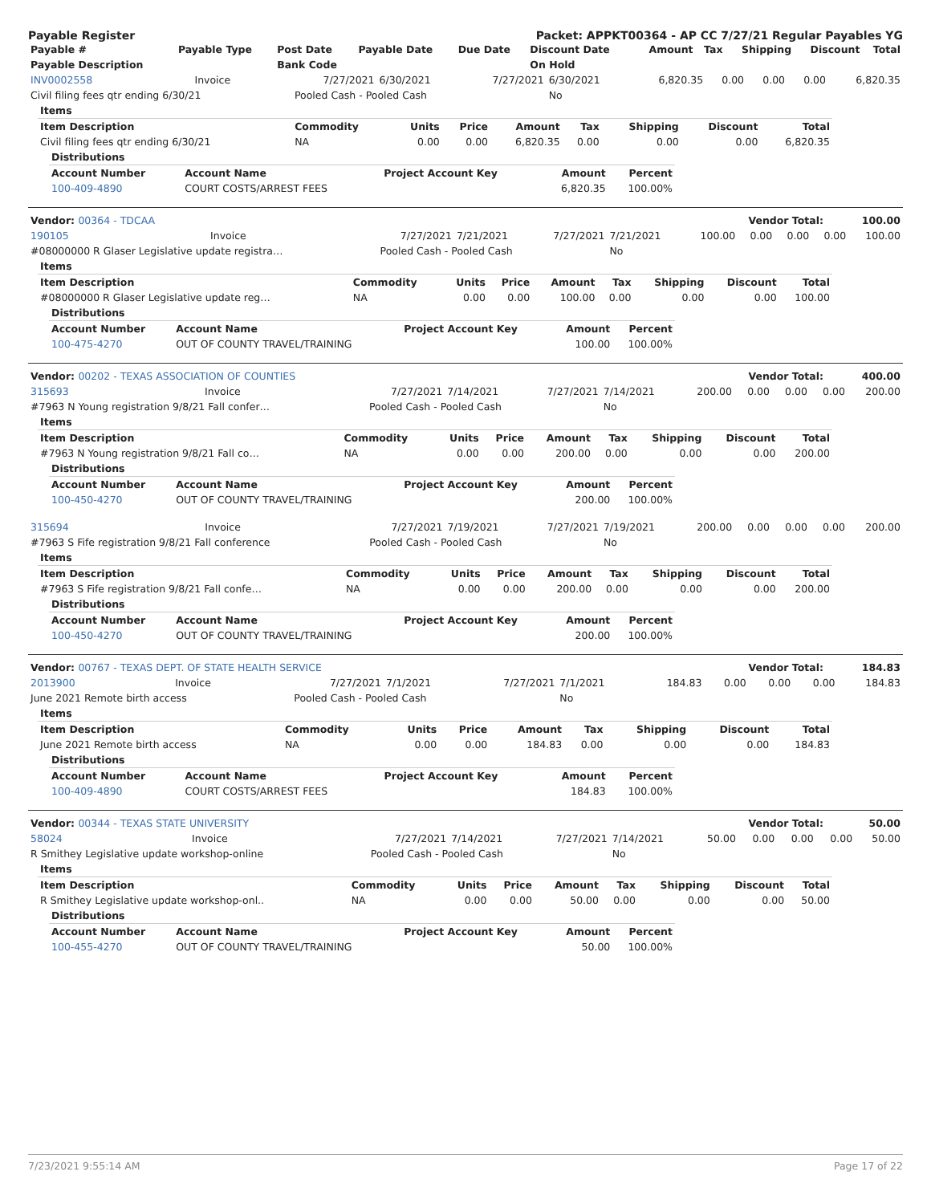Payable Register Packet: APPKT00364 - AP CC 7/27/21 Regular Payables YG
| Payable # | Payable Type | Post Date | Payable Date | Due Date | Discount Date | Amount | Tax | Shipping | Discount | Total |
| --- | --- | --- | --- | --- | --- | --- | --- | --- | --- | --- |
| Payable Description | | Bank Code | | | On Hold | | | | | |
| INV0002558 | Invoice | 7/27/2021 | 6/30/2021 | 7/27/2021 | 6/30/2021 | 6,820.35 | 0.00 | 0.00 | 0.00 | 6,820.35 |
| Civil filing fees qtr ending 6/30/21 | | Pooled Cash - Pooled Cash | | | No | | | | | |
| Items | | | | | | | | |
| --- | --- | --- | --- | --- | --- | --- | --- | --- |
| Item Description | Commodity | Units | Price | Amount | Tax | Shipping | Discount | Total |
| Civil filing fees qtr ending 6/30/21 | NA | 0.00 | 0.00 | 6,820.35 | 0.00 | 0.00 | 0.00 | 6,820.35 |
| Distributions | | | | |
| --- | --- | --- | --- | --- |
| Account Number | Account Name | Project Account Key | Amount | Percent |
| 100-409-4890 | COURT COSTS/ARREST FEES | | 6,820.35 | 100.00% |
| Vendor: 00364 - TDCAA | Vendor Total: | 100.00 |
| --- | --- | --- |
| 190105 | Invoice | 7/27/2021 | 7/21/2021 | 7/27/2021 | 7/21/2021 | 100.00 | 0.00 | 0.00 | 0.00 | 100.00 |
| #08000000 R Glaser Legislative update registra… | | Pooled Cash - Pooled Cash | | | No | | | | | |
| Items | | | | | | | | |
| --- | --- | --- | --- | --- | --- | --- | --- | --- |
| Item Description | Commodity | Units | Price | Amount | Tax | Shipping | Discount | Total |
| #08000000 R Glaser Legislative update reg… | NA | 0.00 | 0.00 | 100.00 | 0.00 | 0.00 | 0.00 | 100.00 |
| Distributions | | | | |
| --- | --- | --- | --- | --- |
| Account Number | Account Name | Project Account Key | Amount | Percent |
| 100-475-4270 | OUT OF COUNTY TRAVEL/TRAINING | | 100.00 | 100.00% |
| Vendor: 00202 - TEXAS ASSOCIATION OF COUNTIES | Vendor Total: | 400.00 |
| --- | --- | --- |
| 315693 | Invoice | 7/27/2021 | 7/14/2021 | 7/27/2021 | 7/14/2021 | 200.00 | 0.00 | 0.00 | 0.00 | 200.00 |
| #7963 N Young registration 9/8/21 Fall confer… | | Pooled Cash - Pooled Cash | | | No | | | | | |
| Items | | | | | | | | |
| --- | --- | --- | --- | --- | --- | --- | --- | --- |
| Item Description | Commodity | Units | Price | Amount | Tax | Shipping | Discount | Total |
| #7963 N Young registration 9/8/21 Fall co… | NA | 0.00 | 0.00 | 200.00 | 0.00 | 0.00 | 0.00 | 200.00 |
| Distributions | | | | |
| --- | --- | --- | --- | --- |
| Account Number | Account Name | Project Account Key | Amount | Percent |
| 100-450-4270 | OUT OF COUNTY TRAVEL/TRAINING | | 200.00 | 100.00% |
| 315694 | Invoice | 7/27/2021 | 7/19/2021 | 7/27/2021 | 7/19/2021 | 200.00 | 0.00 | 0.00 | 0.00 | 200.00 |
| #7963 S Fife registration 9/8/21 Fall conference | | Pooled Cash - Pooled Cash | | | No | | | | | |
| Items | | | | | | | | |
| --- | --- | --- | --- | --- | --- | --- | --- | --- |
| Item Description | Commodity | Units | Price | Amount | Tax | Shipping | Discount | Total |
| #7963 S Fife registration 9/8/21 Fall confe… | NA | 0.00 | 0.00 | 200.00 | 0.00 | 0.00 | 0.00 | 200.00 |
| Distributions | | | | |
| --- | --- | --- | --- | --- |
| Account Number | Account Name | Project Account Key | Amount | Percent |
| 100-450-4270 | OUT OF COUNTY TRAVEL/TRAINING | | 200.00 | 100.00% |
| Vendor: 00767 - TEXAS DEPT. OF STATE HEALTH SERVICE | Vendor Total: | 184.83 |
| --- | --- | --- |
| 2013900 | Invoice | 7/27/2021 | 7/1/2021 | 7/27/2021 | 7/1/2021 | 184.83 | 0.00 | 0.00 | 0.00 | 184.83 |
| June 2021 Remote birth access | | Pooled Cash - Pooled Cash | | | No | | | | | |
| Items | | | | | | | | |
| --- | --- | --- | --- | --- | --- | --- | --- | --- |
| Item Description | Commodity | Units | Price | Amount | Tax | Shipping | Discount | Total |
| June 2021 Remote birth access | NA | 0.00 | 0.00 | 184.83 | 0.00 | 0.00 | 0.00 | 184.83 |
| Distributions | | | | |
| --- | --- | --- | --- | --- |
| Account Number | Account Name | Project Account Key | Amount | Percent |
| 100-409-4890 | COURT COSTS/ARREST FEES | | 184.83 | 100.00% |
| Vendor: 00344 - TEXAS STATE UNIVERSITY | Vendor Total: | 50.00 |
| --- | --- | --- |
| 58024 | Invoice | 7/27/2021 | 7/14/2021 | 7/27/2021 | 7/14/2021 | 50.00 | 0.00 | 0.00 | 0.00 | 50.00 |
| R Smithey Legislative update workshop-online | | Pooled Cash - Pooled Cash | | | No | | | | | |
| Items | | | | | | | | |
| --- | --- | --- | --- | --- | --- | --- | --- | --- |
| Item Description | Commodity | Units | Price | Amount | Tax | Shipping | Discount | Total |
| R Smithey Legislative update workshop-onl.. | NA | 0.00 | 0.00 | 50.00 | 0.00 | 0.00 | 0.00 | 50.00 |
| Distributions | | | | |
| --- | --- | --- | --- | --- |
| Account Number | Account Name | Project Account Key | Amount | Percent |
| 100-455-4270 | OUT OF COUNTY TRAVEL/TRAINING | | 50.00 | 100.00% |
7/23/2021 9:55:14 AM Page 17 of 22